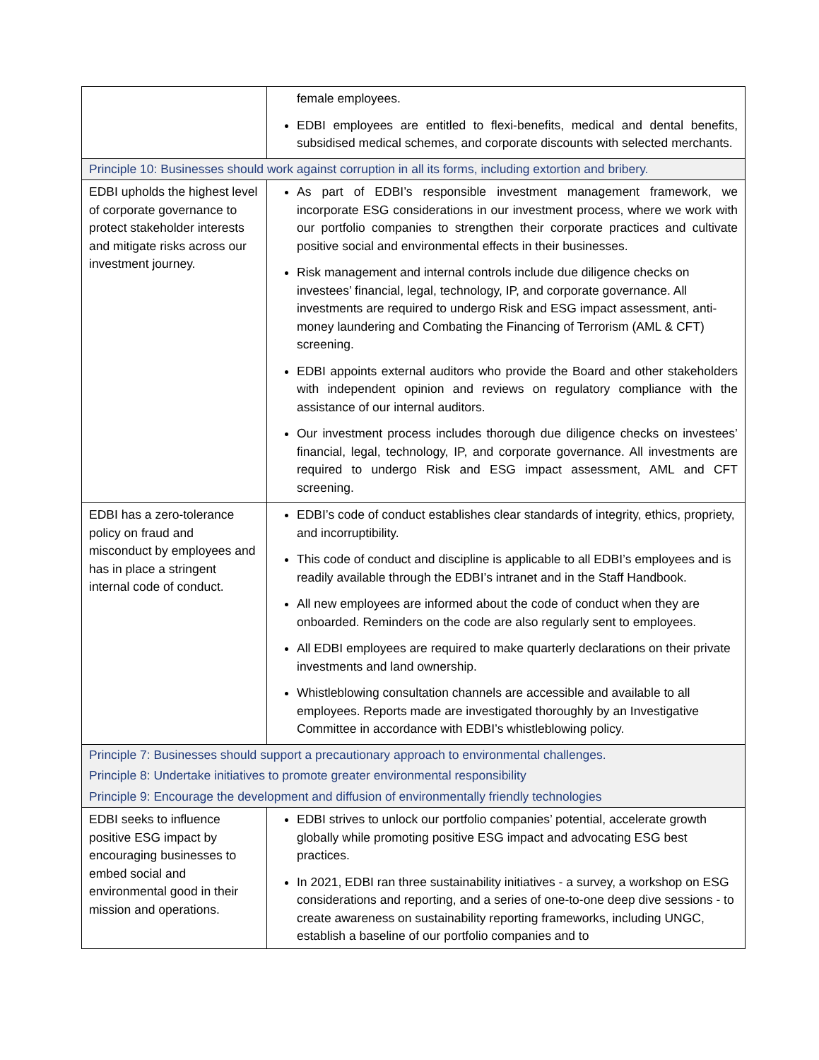| | female employees. EDBI employees are entitled to flexi-benefits, medical and dental benefits, subsidised medical schemes, and corporate discounts with selected merchants. |
| Principle 10: Businesses should work against corruption in all its forms, including extortion and bribery. | |
| EDBI upholds the highest level of corporate governance to protect stakeholder interests and mitigate risks across our investment journey. | As part of EDBI’s responsible investment management framework, we incorporate ESG considerations in our investment process, where we work with our portfolio companies to strengthen their corporate practices and cultivate positive social and environmental effects in their businesses. Risk management and internal controls include due diligence checks on investees’ financial, legal, technology, IP, and corporate governance. All investments are required to undergo Risk and ESG impact assessment, anti-money laundering and Combating the Financing of Terrorism (AML & CFT) screening. EDBI appoints external auditors who provide the Board and other stakeholders with independent opinion and reviews on regulatory compliance with the assistance of our internal auditors. Our investment process includes thorough due diligence checks on investees’ financial, legal, technology, IP, and corporate governance. All investments are required to undergo Risk and ESG impact assessment, AML and CFT screening. |
| EDBI has a zero-tolerance policy on fraud and misconduct by employees and has in place a stringent internal code of conduct. | EDBI’s code of conduct establishes clear standards of integrity, ethics, propriety, and incorruptibility. This code of conduct and discipline is applicable to all EDBI’s employees and is readily available through the EDBI’s intranet and in the Staff Handbook. All new employees are informed about the code of conduct when they are onboarded. Reminders on the code are also regularly sent to employees. All EDBI employees are required to make quarterly declarations on their private investments and land ownership. Whistleblowing consultation channels are accessible and available to all employees. Reports made are investigated thoroughly by an Investigative Committee in accordance with EDBI’s whistleblowing policy. |
| Principle 7: Businesses should support a precautionary approach to environmental challenges. Principle 8: Undertake initiatives to promote greater environmental responsibility Principle 9: Encourage the development and diffusion of environmentally friendly technologies | |
| EDBI seeks to influence positive ESG impact by encouraging businesses to embed social and environmental good in their mission and operations. | EDBI strives to unlock our portfolio companies’ potential, accelerate growth globally while promoting positive ESG impact and advocating ESG best practices. In 2021, EDBI ran three sustainability initiatives - a survey, a workshop on ESG considerations and reporting, and a series of one-to-one deep dive sessions - to create awareness on sustainability reporting frameworks, including UNGC, establish a baseline of our portfolio companies and to |